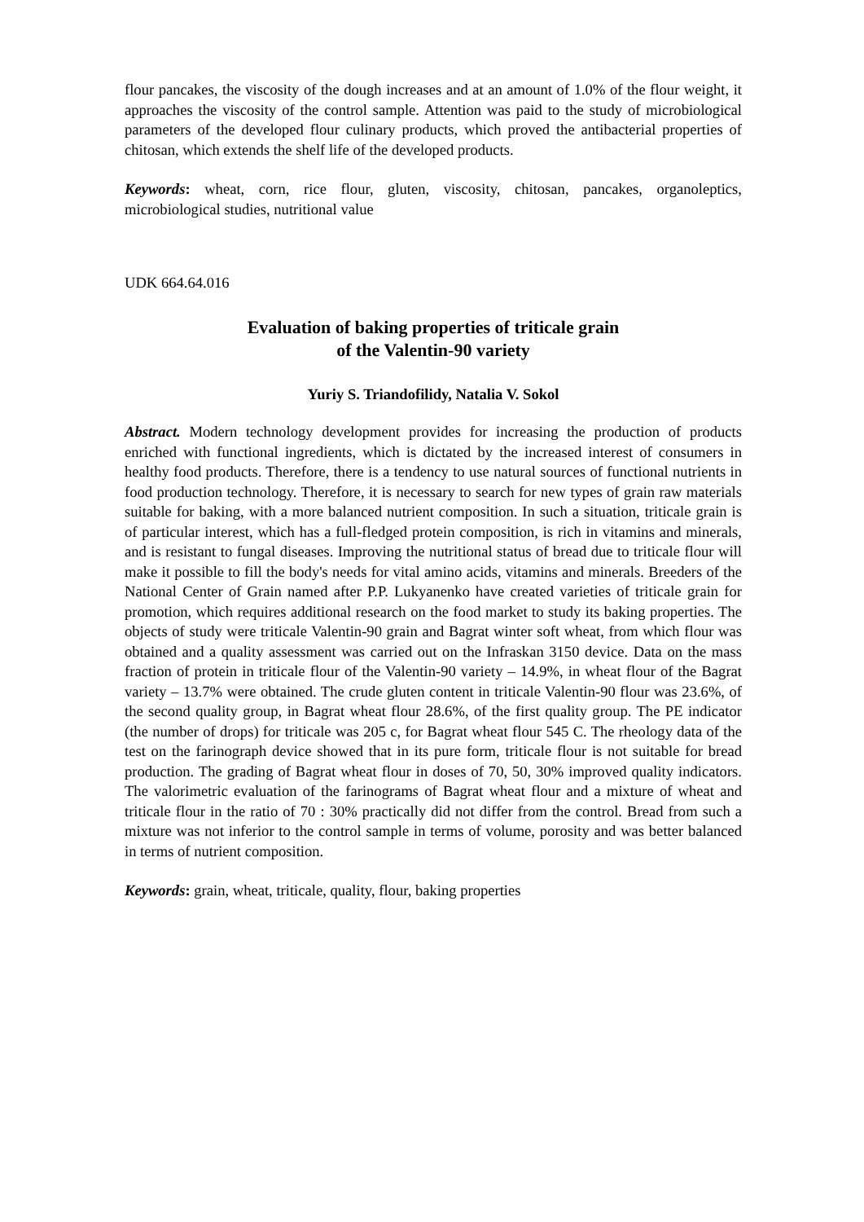flour pancakes, the viscosity of the dough increases and at an amount of 1.0% of the flour weight, it approaches the viscosity of the control sample. Attention was paid to the study of microbiological parameters of the developed flour culinary products, which proved the antibacterial properties of chitosan, which extends the shelf life of the developed products.
Keywords: wheat, corn, rice flour, gluten, viscosity, chitosan, pancakes, organoleptics, microbiological studies, nutritional value
UDK 664.64.016
Evaluation of baking properties of triticale grain
of the Valentin-90 variety
Yuriy S. Triandofilidy, Natalia V. Sokol
Abstract. Modern technology development provides for increasing the production of products enriched with functional ingredients, which is dictated by the increased interest of consumers in healthy food products. Therefore, there is a tendency to use natural sources of functional nutrients in food production technology. Therefore, it is necessary to search for new types of grain raw materials suitable for baking, with a more balanced nutrient composition. In such a situation, triticale grain is of particular interest, which has a full-fledged protein composition, is rich in vitamins and minerals, and is resistant to fungal diseases. Improving the nutritional status of bread due to triticale flour will make it possible to fill the body's needs for vital amino acids, vitamins and minerals. Breeders of the National Center of Grain named after P.P. Lukyanenko have created varieties of triticale grain for promotion, which requires additional research on the food market to study its baking properties. The objects of study were triticale Valentin-90 grain and Bagrat winter soft wheat, from which flour was obtained and a quality assessment was carried out on the Infraskan 3150 device. Data on the mass fraction of protein in triticale flour of the Valentin-90 variety – 14.9%, in wheat flour of the Bagrat variety – 13.7% were obtained. The crude gluten content in triticale Valentin-90 flour was 23.6%, of the second quality group, in Bagrat wheat flour 28.6%, of the first quality group. The PE indicator (the number of drops) for triticale was 205 c, for Bagrat wheat flour 545 C. The rheology data of the test on the farinograph device showed that in its pure form, triticale flour is not suitable for bread production. The grading of Bagrat wheat flour in doses of 70, 50, 30% improved quality indicators. The valorimetric evaluation of the farinograms of Bagrat wheat flour and a mixture of wheat and triticale flour in the ratio of 70 : 30% practically did not differ from the control. Bread from such a mixture was not inferior to the control sample in terms of volume, porosity and was better balanced in terms of nutrient composition.
Keywords: grain, wheat, triticale, quality, flour, baking properties